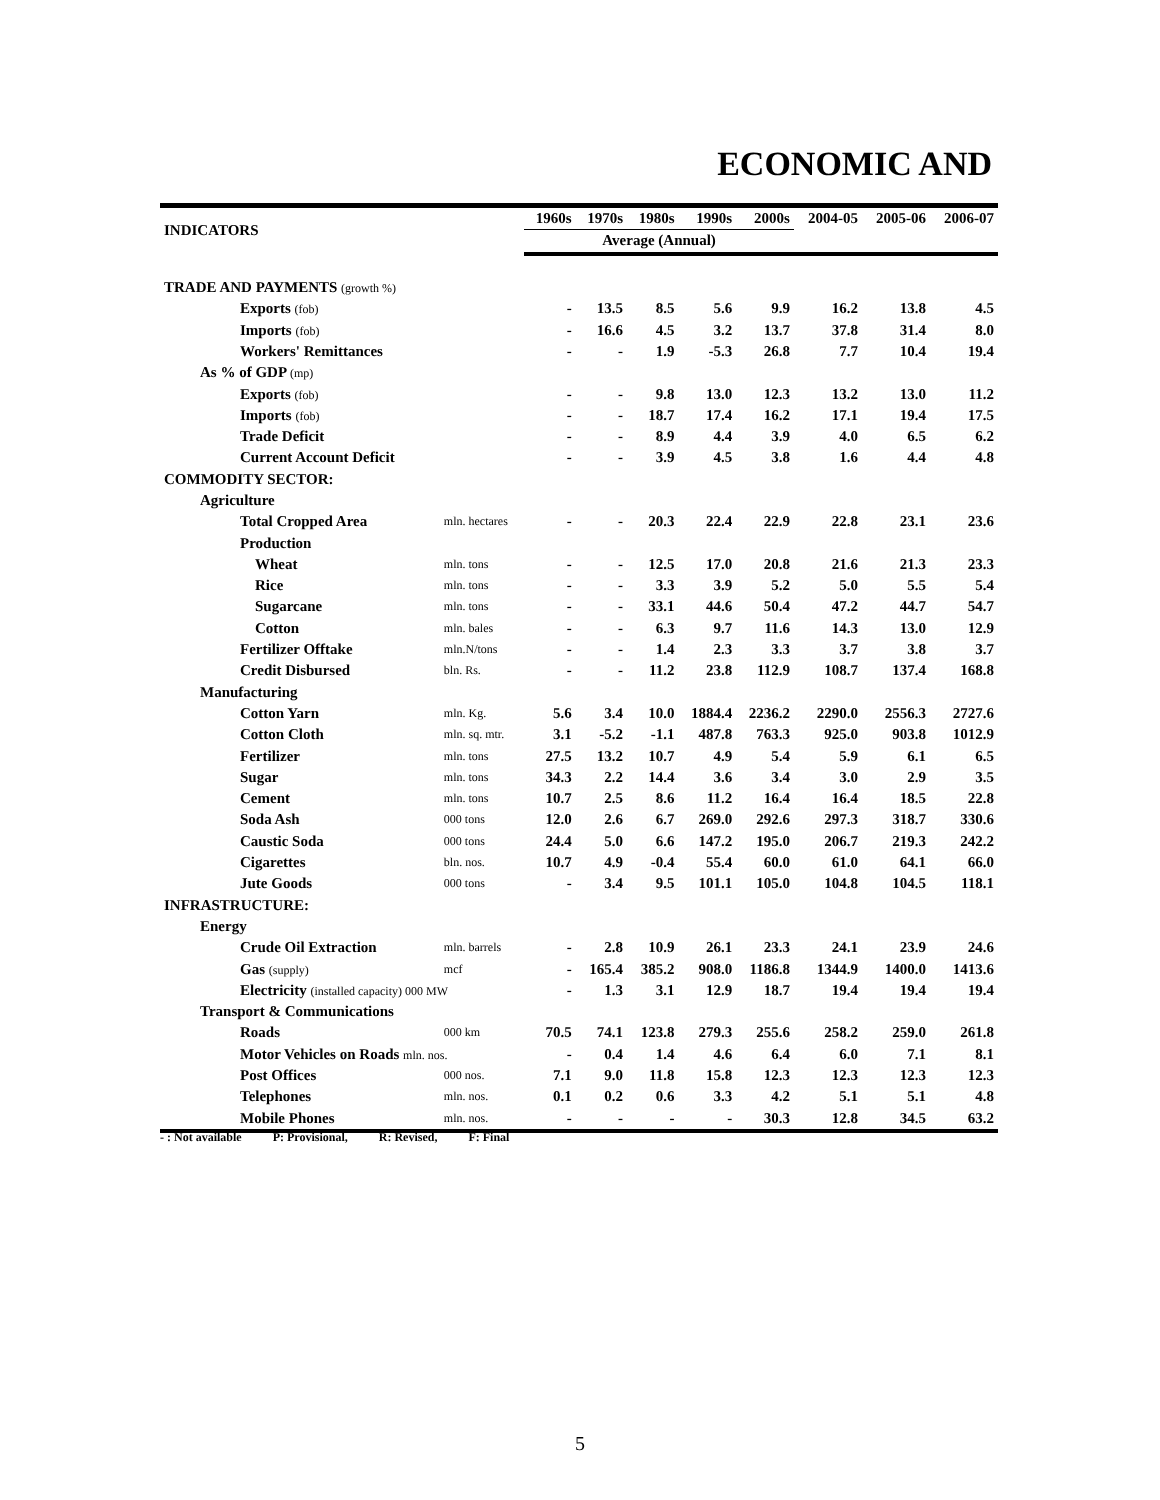ECONOMIC AND
| INDICATORS | | 1960s | 1970s | 1980s | 1990s | 2000s | 2004-05 | 2005-06 | 2006-07 |
| --- | --- | --- | --- | --- | --- | --- | --- | --- | --- |
| | | Average (Annual) | | | | | | | |
| TRADE AND PAYMENTS (growth %) | | | | | | | | | |
| Exports (fob) | | - | 13.5 | 8.5 | 5.6 | 9.9 | 16.2 | 13.8 | 4.5 |
| Imports (fob) | | - | 16.6 | 4.5 | 3.2 | 13.7 | 37.8 | 31.4 | 8.0 |
| Workers' Remittances | | - | - | 1.9 | -5.3 | 26.8 | 7.7 | 10.4 | 19.4 |
| As % of GDP (mp) | | | | | | | | | |
| Exports (fob) | | - | - | 9.8 | 13.0 | 12.3 | 13.2 | 13.0 | 11.2 |
| Imports (fob) | | - | - | 18.7 | 17.4 | 16.2 | 17.1 | 19.4 | 17.5 |
| Trade Deficit | | - | - | 8.9 | 4.4 | 3.9 | 4.0 | 6.5 | 6.2 |
| Current Account Deficit | | - | - | 3.9 | 4.5 | 3.8 | 1.6 | 4.4 | 4.8 |
| COMMODITY SECTOR: | | | | | | | | | |
| Agriculture | | | | | | | | | |
| Total Cropped Area | mln. hectares | - | - | 20.3 | 22.4 | 22.9 | 22.8 | 23.1 | 23.6 |
| Production | | | | | | | | | |
| Wheat | mln. tons | - | - | 12.5 | 17.0 | 20.8 | 21.6 | 21.3 | 23.3 |
| Rice | mln. tons | - | - | 3.3 | 3.9 | 5.2 | 5.0 | 5.5 | 5.4 |
| Sugarcane | mln. tons | - | - | 33.1 | 44.6 | 50.4 | 47.2 | 44.7 | 54.7 |
| Cotton | mln. bales | - | - | 6.3 | 9.7 | 11.6 | 14.3 | 13.0 | 12.9 |
| Fertilizer Offtake | mln.N/tons | - | - | 1.4 | 2.3 | 3.3 | 3.7 | 3.8 | 3.7 |
| Credit Disbursed | bln. Rs. | - | - | 11.2 | 23.8 | 112.9 | 108.7 | 137.4 | 168.8 |
| Manufacturing | | | | | | | | | |
| Cotton Yarn | mln. Kg. | 5.6 | 3.4 | 10.0 | 1884.4 | 2236.2 | 2290.0 | 2556.3 | 2727.6 |
| Cotton Cloth | mln. sq. mtr. | 3.1 | -5.2 | -1.1 | 487.8 | 763.3 | 925.0 | 903.8 | 1012.9 |
| Fertilizer | mln. tons | 27.5 | 13.2 | 10.7 | 4.9 | 5.4 | 5.9 | 6.1 | 6.5 |
| Sugar | mln. tons | 34.3 | 2.2 | 14.4 | 3.6 | 3.4 | 3.0 | 2.9 | 3.5 |
| Cement | mln. tons | 10.7 | 2.5 | 8.6 | 11.2 | 16.4 | 16.4 | 18.5 | 22.8 |
| Soda Ash | 000 tons | 12.0 | 2.6 | 6.7 | 269.0 | 292.6 | 297.3 | 318.7 | 330.6 |
| Caustic Soda | 000 tons | 24.4 | 5.0 | 6.6 | 147.2 | 195.0 | 206.7 | 219.3 | 242.2 |
| Cigarettes | bln. nos. | 10.7 | 4.9 | -0.4 | 55.4 | 60.0 | 61.0 | 64.1 | 66.0 |
| Jute Goods | 000 tons | - | 3.4 | 9.5 | 101.1 | 105.0 | 104.8 | 104.5 | 118.1 |
| INFRASTRUCTURE: | | | | | | | | | |
| Energy | | | | | | | | | |
| Crude Oil Extraction | mln. barrels | - | 2.8 | 10.9 | 26.1 | 23.3 | 24.1 | 23.9 | 24.6 |
| Gas (supply) | mcf | - | 165.4 | 385.2 | 908.0 | 1186.8 | 1344.9 | 1400.0 | 1413.6 |
| Electricity (installed capacity) 000 MW | | - | 1.3 | 3.1 | 12.9 | 18.7 | 19.4 | 19.4 | 19.4 |
| Transport & Communications | | | | | | | | | |
| Roads | 000 km | 70.5 | 74.1 | 123.8 | 279.3 | 255.6 | 258.2 | 259.0 | 261.8 |
| Motor Vehicles on Roads mln. nos. | | - | 0.4 | 1.4 | 4.6 | 6.4 | 6.0 | 7.1 | 8.1 |
| Post Offices | 000 nos. | 7.1 | 9.0 | 11.8 | 15.8 | 12.3 | 12.3 | 12.3 | 12.3 |
| Telephones | mln. nos. | 0.1 | 0.2 | 0.6 | 3.3 | 4.2 | 5.1 | 5.1 | 4.8 |
| Mobile Phones | mln. nos. | - | - | - | - | 30.3 | 12.8 | 34.5 | 63.2 |
- : Not available P: Provisional, R: Revised, F: Final
5